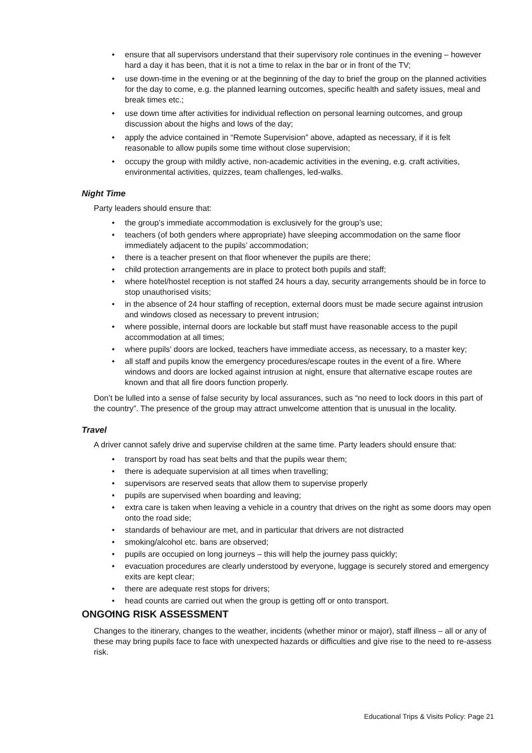ensure that all supervisors understand that their supervisory role continues in the evening – however hard a day it has been, that it is not a time to relax in the bar or in front of the TV;
use down-time in the evening or at the beginning of the day to brief the group on the planned activities for the day to come, e.g. the planned learning outcomes, specific health and safety issues, meal and break times etc.;
use down time after activities for individual reflection on personal learning outcomes, and group discussion about the highs and lows of the day;
apply the advice contained in “Remote Supervision” above, adapted as necessary, if it is felt reasonable to allow pupils some time without close supervision;
occupy the group with mildly active, non-academic activities in the evening, e.g. craft activities, environmental activities, quizzes, team challenges, led-walks.
Night Time
Party leaders should ensure that:
the group’s immediate accommodation is exclusively for the group’s use;
teachers (of both genders where appropriate) have sleeping accommodation on the same floor immediately adjacent to the pupils’ accommodation;
there is a teacher present on that floor whenever the pupils are there;
child protection arrangements are in place to protect both pupils and staff;
where hotel/hostel reception is not staffed 24 hours a day, security arrangements should be in force to stop unauthorised visits;
in the absence of 24 hour staffing of reception, external doors must be made secure against intrusion and windows closed as necessary to prevent intrusion;
where possible, internal doors are lockable but staff must have reasonable access to the pupil accommodation at all times;
where pupils’ doors are locked, teachers have immediate access, as necessary, to a master key;
all staff and pupils know the emergency procedures/escape routes in the event of a fire. Where windows and doors are locked against intrusion at night, ensure that alternative escape routes are known and that all fire doors function properly.
Don’t be lulled into a sense of false security by local assurances, such as “no need to lock doors in this part of the country”. The presence of the group may attract unwelcome attention that is unusual in the locality.
Travel
A driver cannot safely drive and supervise children at the same time. Party leaders should ensure that:
transport by road has seat belts and that the pupils wear them;
there is adequate supervision at all times when travelling;
supervisors are reserved seats that allow them to supervise properly
pupils are supervised when boarding and leaving;
extra care is taken when leaving a vehicle in a country that drives on the right as some doors may open onto the road side;
standards of behaviour are met, and in particular that drivers are not distracted
smoking/alcohol etc. bans are observed;
pupils are occupied on long journeys – this will help the journey pass quickly;
evacuation procedures are clearly understood by everyone, luggage is securely stored and emergency exits are kept clear;
there are adequate rest stops for drivers;
head counts are carried out when the group is getting off or onto transport.
ONGOING RISK ASSESSMENT
Changes to the itinerary, changes to the weather, incidents (whether minor or major), staff illness – all or any of these may bring pupils face to face with unexpected hazards or difficulties and give rise to the need to re-assess risk.
Educational Trips & Visits Policy: Page 21